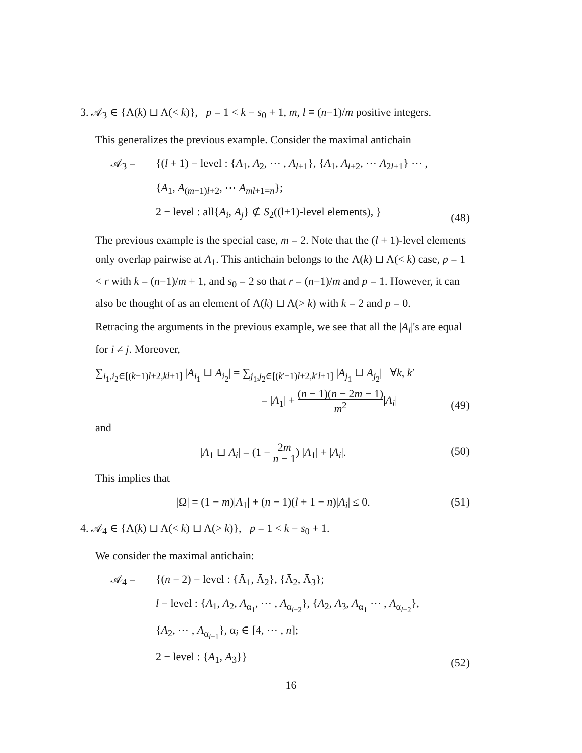3. 𝒜<sub>3</sub> ∈ {Λ(k) ⊔ Λ(< k)}, p = 1 < k − s<sub>0</sub> + 1, m, l ≡ (n−1)/m positive integers.
This generalizes the previous example. Consider the maximal antichain
𝒜<sub>3</sub> = {(l + 1) − level : {A<sub>1</sub>, A<sub>2</sub>, ⋯ , A<sub>l+1</sub>}, {A<sub>1</sub>, A<sub>l+2</sub>, ⋯ A<sub>2l+1</sub>} ⋯ ,
{A<sub>1</sub>, A<sub>(m−1)l+2</sub>, ⋯ A<sub>ml+1=n</sub>};
2 − level : all{A<sub>i</sub>, A<sub>j</sub>} ⊄ S<sub>2</sub>((l+1)-level elements), }
(48)
The previous example is the special case, m = 2. Note that the (l + 1)-level elements only overlap pairwise at A<sub>1</sub>. This antichain belongs to the Λ(k) ⊔ Λ(< k) case, p = 1 < r with k = (n−1)/m + 1, and s<sub>0</sub> = 2 so that r = (n−1)/m and p = 1. However, it can also be thought of as an element of Λ(k) ⊔ Λ(> k) with k = 2 and p = 0.
Retracing the arguments in the previous example, we see that all the |A<sub>i</sub>|'s are equal for i ≠ j. Moreover,
∑<sub>i<sub>1</sub>,i<sub>2</sub>∈[(k−1)l+2,kl+1]</sub> |A<sub>i<sub>1</sub></sub> ⊔ A<sub>i<sub>2</sub></sub>| = ∑<sub>j<sub>1</sub>,j<sub>2</sub>∈[(k′−1)l+2,k′l+1]</sub> |A<sub>j<sub>1</sub></sub> ⊔ A<sub>j<sub>2</sub></sub>| ∀k, k′
= |A<sub>1</sub>| + (n − 1)(n − 2m − 1) m<sup>2</sup>|A<sub>i</sub>|
(49)
and
|A<sub>1</sub> ⊔ A<sub>i</sub>| = (1 − 2m n − 1) |A<sub>1</sub>| + |A<sub>i</sub>|.
(50)
This implies that
|Ω| = (1 − m)|A<sub>1</sub>| + (n − 1)(l + 1 − n)|A<sub>i</sub>| ≤ 0.
(51)
4. 𝒜<sub>4</sub> ∈ {Λ(k) ⊔ Λ(< k) ⊔ Λ(> k)}, p = 1 < k − s<sub>0</sub> + 1.
We consider the maximal antichain:
𝒜<sub>4</sub> = {(n − 2) − level : {Ā<sub>1</sub>, Ā<sub>2</sub>}, {Ā<sub>2</sub>, Ā<sub>3</sub>};
l − level : {A<sub>1</sub>, A<sub>2</sub>, A<sub>α<sub>1</sub></sub>, ⋯ , A<sub>α<sub>l−2</sub></sub>}, {A<sub>2</sub>, A<sub>3</sub>, A<sub>α<sub>1</sub></sub> ⋯ , A<sub>α<sub>l−2</sub></sub>},
{A<sub>2</sub>, ⋯ , A<sub>α<sub>l−1</sub></sub>}, α<sub>i</sub> ∈ [4, ⋯ , n];
2 − level : {A<sub>1</sub>, A<sub>3</sub>}}
(52)
16